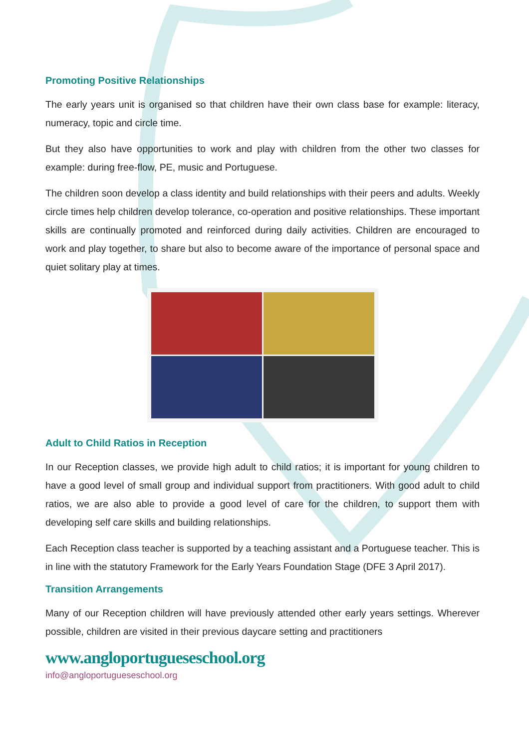Promoting Positive Relationships
The early years unit is organised so that children have their own class base for example: literacy, numeracy, topic and circle time.
But they also have opportunities to work and play with children from the other two classes for example: during free-flow, PE, music and Portuguese.
The children soon develop a class identity and build relationships with their peers and adults. Weekly circle times help children develop tolerance, co-operation and positive relationships. These important skills are continually promoted and reinforced during daily activities. Children are encouraged to work and play together, to share but also to become aware of the importance of personal space and quiet solitary play at times.
Adult to Child Ratios in Reception
In our Reception classes, we provide high adult to child ratios; it is important for young children to have a good level of small group and individual support from practitioners. With good adult to child ratios, we are also able to provide a good level of care for the children, to support them with developing self care skills and building relationships.
Each Reception class teacher is supported by a teaching assistant and a Portuguese teacher. This is in line with the statutory Framework for the Early Years Foundation Stage (DFE 3 April 2017).
Transition Arrangements
Many of our Reception children will have previously attended other early years settings. Wherever possible, children are visited in their previous daycare setting and practitioners
www.angloportugueseschool.org
info@angloportugueseschool.org